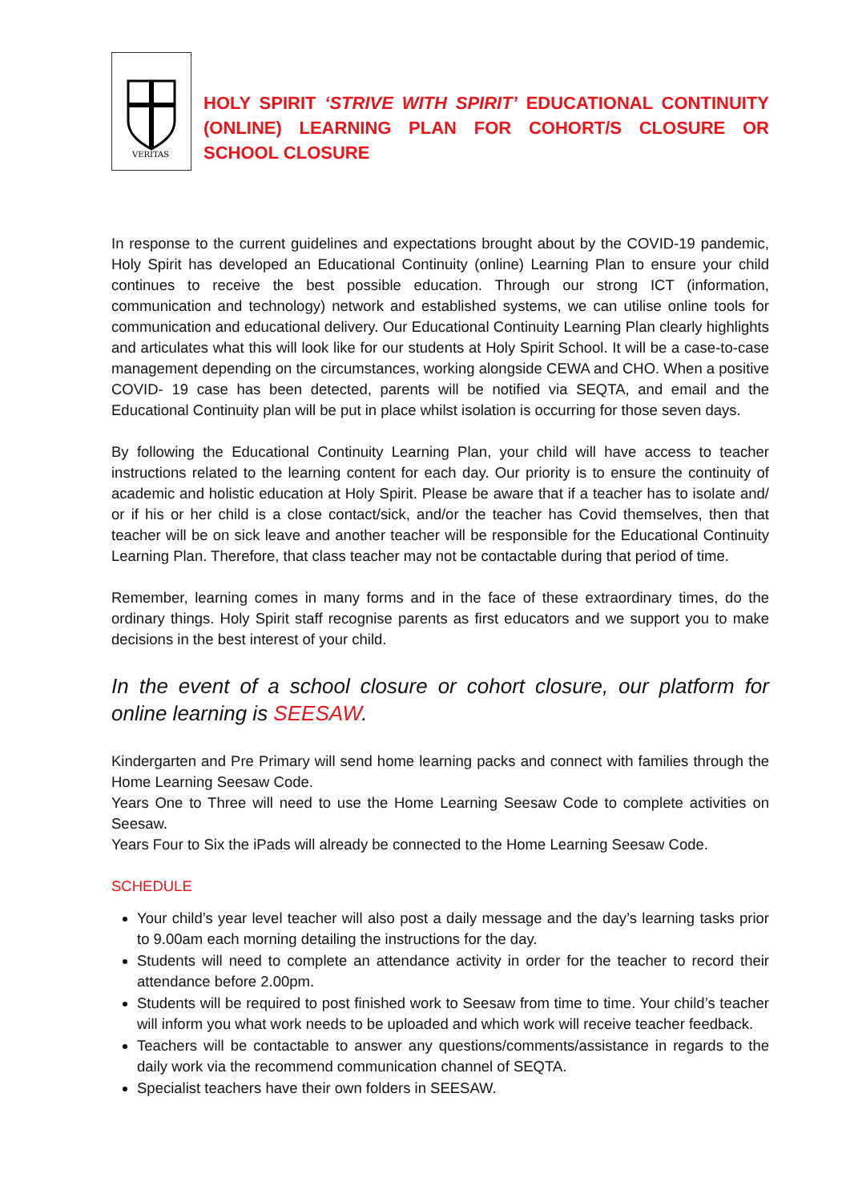VERITAS
HOLY SPIRIT ‘STRIVE WITH SPIRIT’ EDUCATIONAL CONTINUITY (ONLINE) LEARNING PLAN FOR COHORT/S CLOSURE OR SCHOOL CLOSURE
In response to the current guidelines and expectations brought about by the COVID-19 pandemic, Holy Spirit has developed an Educational Continuity (online) Learning Plan to ensure your child continues to receive the best possible education. Through our strong ICT (information, communication and technology) network and established systems, we can utilise online tools for communication and educational delivery. Our Educational Continuity Learning Plan clearly highlights and articulates what this will look like for our students at Holy Spirit School. It will be a case-to-case management depending on the circumstances, working alongside CEWA and CHO. When a positive COVID- 19 case has been detected, parents will be notified via SEQTA, and email and the Educational Continuity plan will be put in place whilst isolation is occurring for those seven days.
By following the Educational Continuity Learning Plan, your child will have access to teacher instructions related to the learning content for each day. Our priority is to ensure the continuity of academic and holistic education at Holy Spirit. Please be aware that if a teacher has to isolate and/ or if his or her child is a close contact/sick, and/or the teacher has Covid themselves, then that teacher will be on sick leave and another teacher will be responsible for the Educational Continuity Learning Plan. Therefore, that class teacher may not be contactable during that period of time.
Remember, learning comes in many forms and in the face of these extraordinary times, do the ordinary things. Holy Spirit staff recognise parents as first educators and we support you to make decisions in the best interest of your child.
In the event of a school closure or cohort closure, our platform for online learning is SEESAW.
Kindergarten and Pre Primary will send home learning packs and connect with families through the Home Learning Seesaw Code.
Years One to Three will need to use the Home Learning Seesaw Code to complete activities on Seesaw.
Years Four to Six the iPads will already be connected to the Home Learning Seesaw Code.
SCHEDULE
Your child’s year level teacher will also post a daily message and the day’s learning tasks prior to 9.00am each morning detailing the instructions for the day.
Students will need to complete an attendance activity in order for the teacher to record their attendance before 2.00pm.
Students will be required to post finished work to Seesaw from time to time. Your child’s teacher will inform you what work needs to be uploaded and which work will receive teacher feedback.
Teachers will be contactable to answer any questions/comments/assistance in regards to the daily work via the recommend communication channel of SEQTA.
Specialist teachers have their own folders in SEESAW.